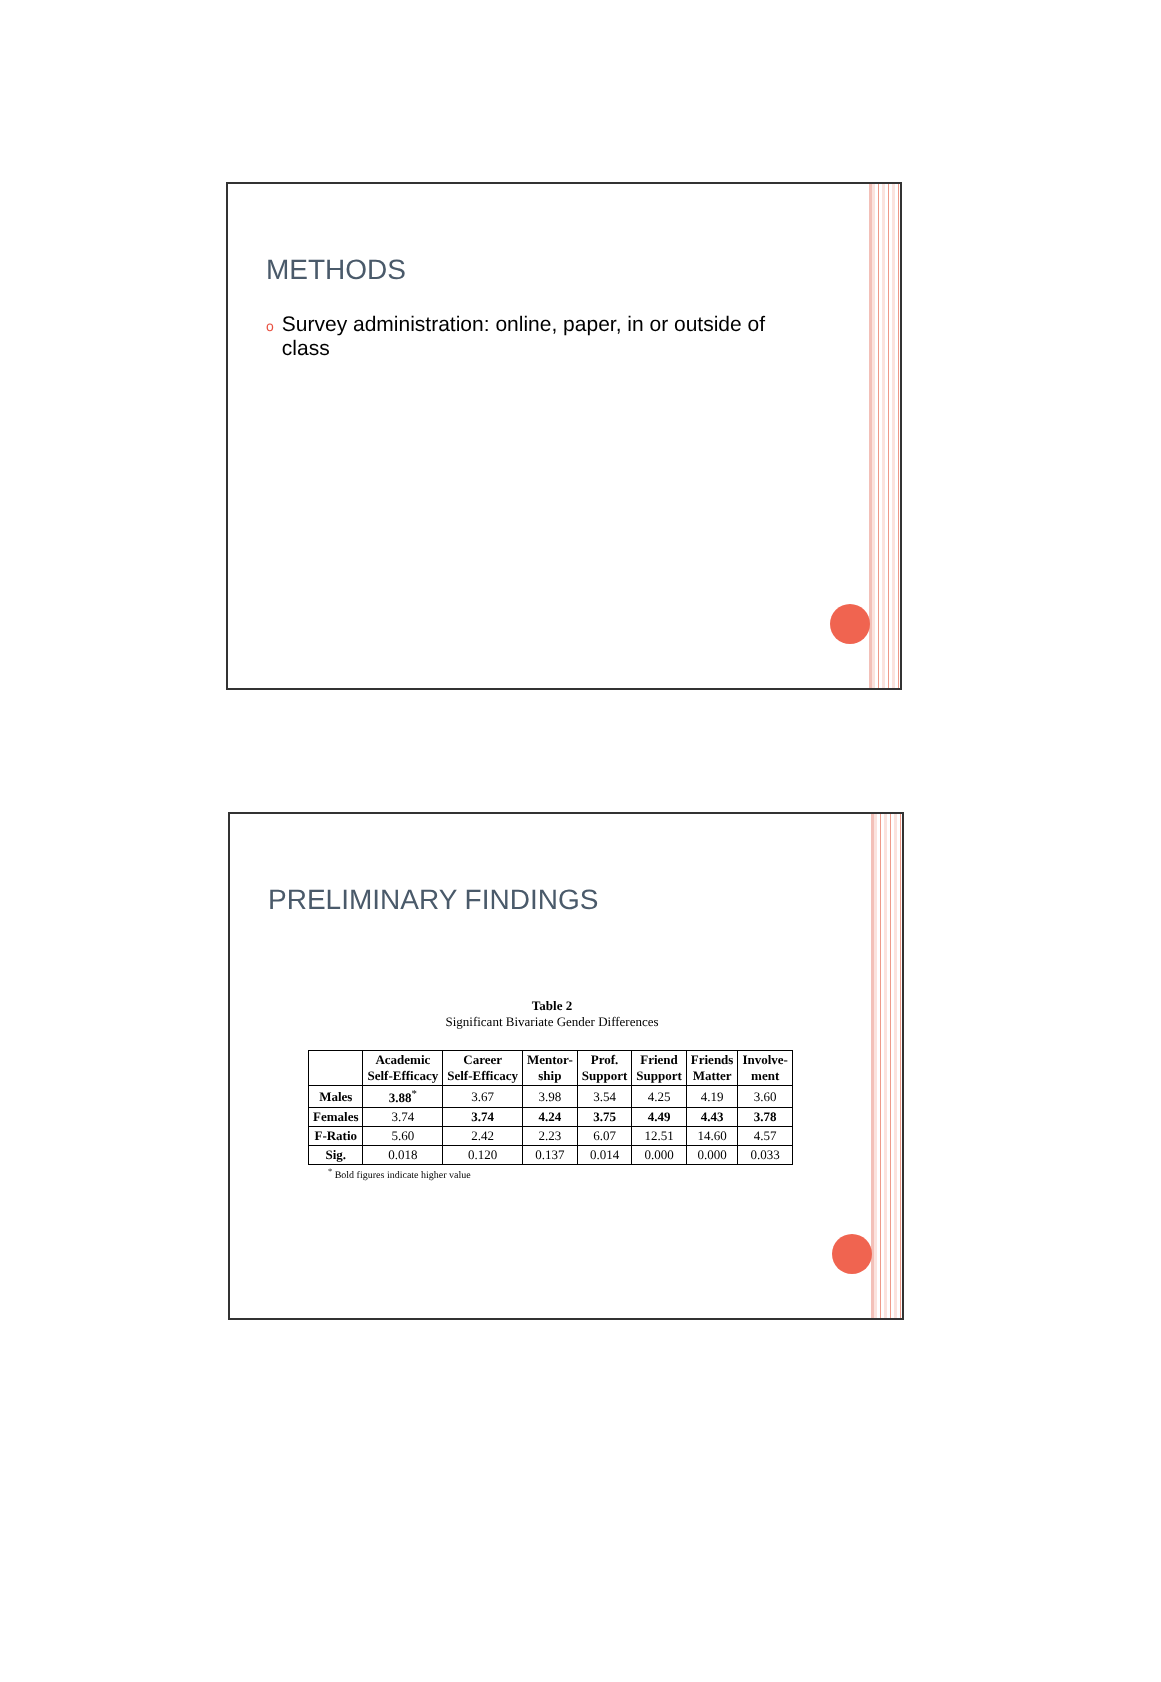METHODS
o Survey administration: online, paper, in or outside of class
PRELIMINARY FINDINGS
Table 2
Significant Bivariate Gender Differences
| | Academic Self-Efficacy | Career Self-Efficacy | Mentor- ship | Prof. Support | Friend Support | Friends Matter | Involve- ment |
| --- | --- | --- | --- | --- | --- | --- | --- |
| Males | 3.88<sup>*</sup> | 3.67 | 3.98 | 3.54 | 4.25 | 4.19 | 3.60 |
| Females | 3.74 | 3.74 | 4.24 | 3.75 | 4.49 | 4.43 | 3.78 |
| F-Ratio | 5.60 | 2.42 | 2.23 | 6.07 | 12.51 | 14.60 | 4.57 |
| Sig. | 0.018 | 0.120 | 0.137 | 0.014 | 0.000 | 0.000 | 0.033 |
<sup>*</sup> Bold figures indicate higher value